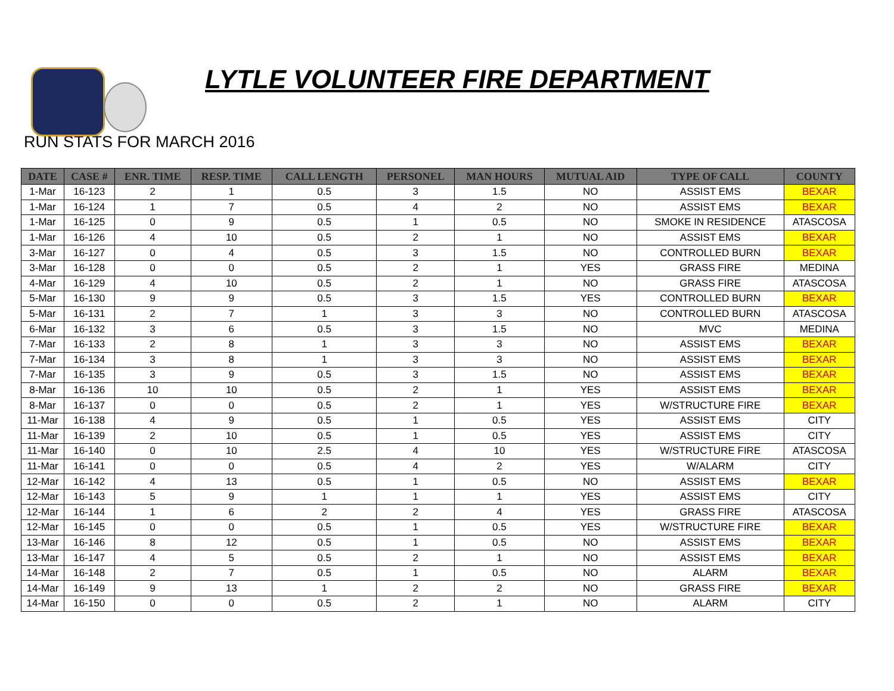LYTLE VOLUNTEER FIRE DEPARTMENT
RUN STATS FOR MARCH 2016
| DATE | CASE # | ENR. TIME | RESP. TIME | CALL LENGTH | PERSONEL | MAN HOURS | MUTUAL AID | TYPE OF CALL | COUNTY |
| --- | --- | --- | --- | --- | --- | --- | --- | --- | --- |
| 1-Mar | 16-123 | 2 | 1 | 0.5 | 3 | 1.5 | NO | ASSIST EMS | BEXAR |
| 1-Mar | 16-124 | 1 | 7 | 0.5 | 4 | 2 | NO | ASSIST EMS | BEXAR |
| 1-Mar | 16-125 | 0 | 9 | 0.5 | 1 | 0.5 | NO | SMOKE IN RESIDENCE | ATASCOSA |
| 1-Mar | 16-126 | 4 | 10 | 0.5 | 2 | 1 | NO | ASSIST EMS | BEXAR |
| 3-Mar | 16-127 | 0 | 4 | 0.5 | 3 | 1.5 | NO | CONTROLLED BURN | BEXAR |
| 3-Mar | 16-128 | 0 | 0 | 0.5 | 2 | 1 | YES | GRASS FIRE | MEDINA |
| 4-Mar | 16-129 | 4 | 10 | 0.5 | 2 | 1 | NO | GRASS FIRE | ATASCOSA |
| 5-Mar | 16-130 | 9 | 9 | 0.5 | 3 | 1.5 | YES | CONTROLLED BURN | BEXAR |
| 5-Mar | 16-131 | 2 | 7 | 1 | 3 | 3 | NO | CONTROLLED BURN | ATASCOSA |
| 6-Mar | 16-132 | 3 | 6 | 0.5 | 3 | 1.5 | NO | MVC | MEDINA |
| 7-Mar | 16-133 | 2 | 8 | 1 | 3 | 3 | NO | ASSIST EMS | BEXAR |
| 7-Mar | 16-134 | 3 | 8 | 1 | 3 | 3 | NO | ASSIST EMS | BEXAR |
| 7-Mar | 16-135 | 3 | 9 | 0.5 | 3 | 1.5 | NO | ASSIST EMS | BEXAR |
| 8-Mar | 16-136 | 10 | 10 | 0.5 | 2 | 1 | YES | ASSIST EMS | BEXAR |
| 8-Mar | 16-137 | 0 | 0 | 0.5 | 2 | 1 | YES | W/STRUCTURE FIRE | BEXAR |
| 11-Mar | 16-138 | 4 | 9 | 0.5 | 1 | 0.5 | YES | ASSIST EMS | CITY |
| 11-Mar | 16-139 | 2 | 10 | 0.5 | 1 | 0.5 | YES | ASSIST EMS | CITY |
| 11-Mar | 16-140 | 0 | 10 | 2.5 | 4 | 10 | YES | W/STRUCTURE FIRE | ATASCOSA |
| 11-Mar | 16-141 | 0 | 0 | 0.5 | 4 | 2 | YES | W/ALARM | CITY |
| 12-Mar | 16-142 | 4 | 13 | 0.5 | 1 | 0.5 | NO | ASSIST EMS | BEXAR |
| 12-Mar | 16-143 | 5 | 9 | 1 | 1 | 1 | YES | ASSIST EMS | CITY |
| 12-Mar | 16-144 | 1 | 6 | 2 | 2 | 4 | YES | GRASS FIRE | ATASCOSA |
| 12-Mar | 16-145 | 0 | 0 | 0.5 | 1 | 0.5 | YES | W/STRUCTURE FIRE | BEXAR |
| 13-Mar | 16-146 | 8 | 12 | 0.5 | 1 | 0.5 | NO | ASSIST EMS | BEXAR |
| 13-Mar | 16-147 | 4 | 5 | 0.5 | 2 | 1 | NO | ASSIST EMS | BEXAR |
| 14-Mar | 16-148 | 2 | 7 | 0.5 | 1 | 0.5 | NO | ALARM | BEXAR |
| 14-Mar | 16-149 | 9 | 13 | 1 | 2 | 2 | NO | GRASS FIRE | BEXAR |
| 14-Mar | 16-150 | 0 | 0 | 0.5 | 2 | 1 | NO | ALARM | CITY |